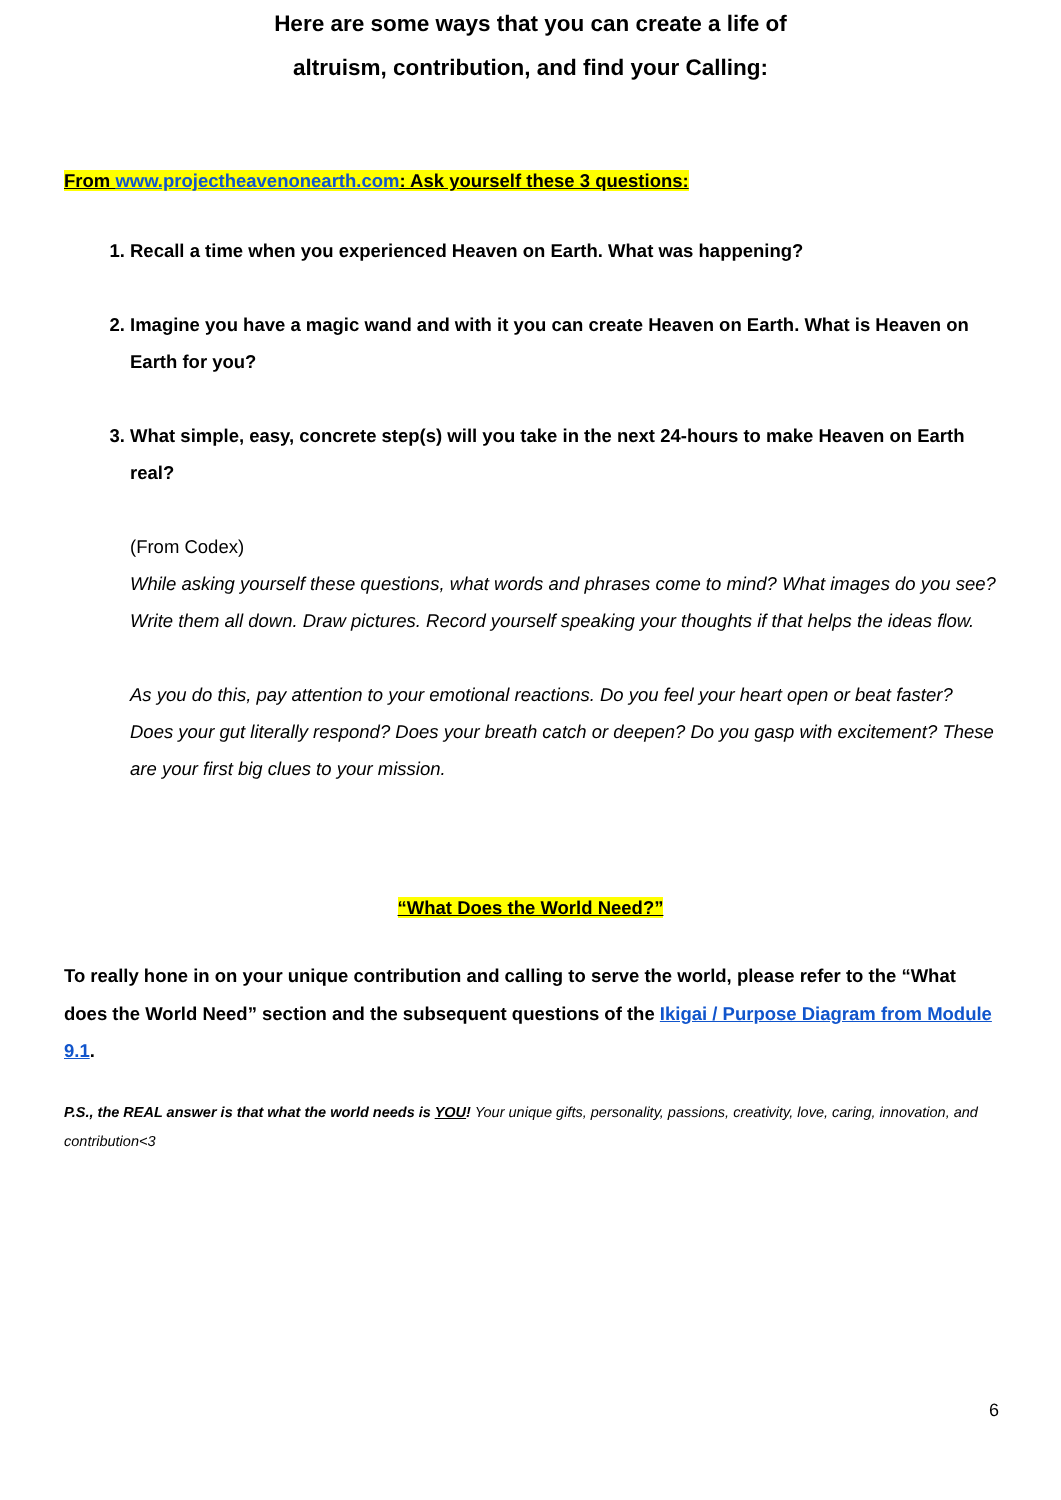Here are some ways that you can create a life of
altruism, contribution, and find your Calling:
From www.projectheavenonearth.com: Ask yourself these 3 questions:
1. Recall a time when you experienced Heaven on Earth. What was happening?
2. Imagine you have a magic wand and with it you can create Heaven on Earth. What is Heaven on Earth for you?
3. What simple, easy, concrete step(s) will you take in the next 24-hours to make Heaven on Earth real?
(From Codex)
While asking yourself these questions, what words and phrases come to mind? What images do you see? Write them all down. Draw pictures. Record yourself speaking your thoughts if that helps the ideas flow.
As you do this, pay attention to your emotional reactions. Do you feel your heart open or beat faster? Does your gut literally respond? Does your breath catch or deepen? Do you gasp with excitement? These are your first big clues to your mission.
“What Does the World Need?”
To really hone in on your unique contribution and calling to serve the world, please refer to the “What does the World Need” section and the subsequent questions of the Ikigai / Purpose Diagram from Module 9.1.
P.S., the REAL answer is that what the world needs is YOU! Your unique gifts, personality, passions, creativity, love, caring, innovation, and contribution<3
6